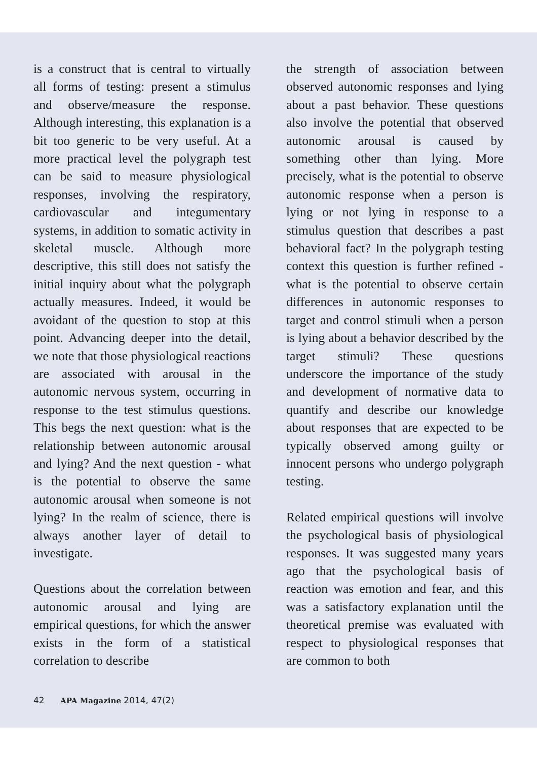is a construct that is central to virtually all forms of testing: present a stimulus and observe/measure the response. Although interesting, this explanation is a bit too generic to be very useful. At a more practical level the polygraph test can be said to measure physiological responses, involving the respiratory, cardiovascular and integumentary systems, in addition to somatic activity in skeletal muscle. Although more descriptive, this still does not satisfy the initial inquiry about what the polygraph actually measures. Indeed, it would be avoidant of the question to stop at this point. Advancing deeper into the detail, we note that those physiological reactions are associated with arousal in the autonomic nervous system, occurring in response to the test stimulus questions. This begs the next question: what is the relationship between autonomic arousal and lying? And the next question - what is the potential to observe the same autonomic arousal when someone is not lying? In the realm of science, there is always another layer of detail to investigate.
Questions about the correlation between autonomic arousal and lying are empirical questions, for which the answer exists in the form of a statistical correlation to describe
the strength of association between observed autonomic responses and lying about a past behavior. These questions also involve the potential that observed autonomic arousal is caused by something other than lying. More precisely, what is the potential to observe autonomic response when a person is lying or not lying in response to a stimulus question that describes a past behavioral fact? In the polygraph testing context this question is further refined - what is the potential to observe certain differences in autonomic responses to target and control stimuli when a person is lying about a behavior described by the target stimuli? These questions underscore the importance of the study and development of normative data to quantify and describe our knowledge about responses that are expected to be typically observed among guilty or innocent persons who undergo polygraph testing.
Related empirical questions will involve the psychological basis of physiological responses. It was suggested many years ago that the psychological basis of reaction was emotion and fear, and this was a satisfactory explanation until the theoretical premise was evaluated with respect to physiological responses that are common to both
42 APA Magazine 2014, 47(2)